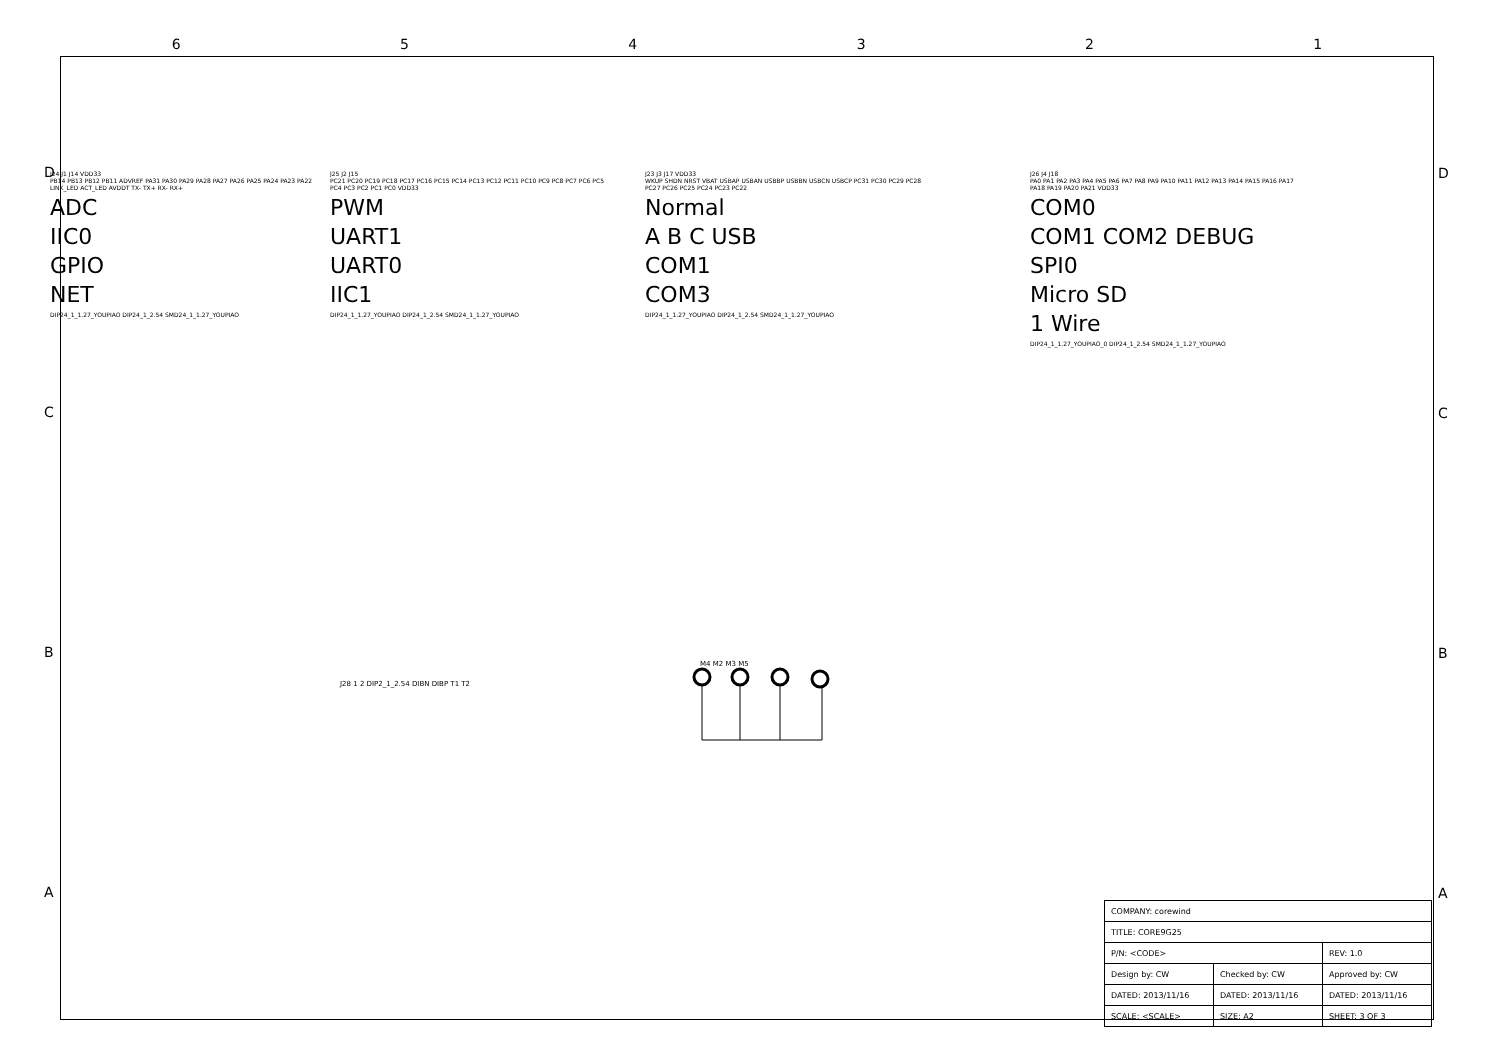6
5
4
3
2
1
D D
C C
B B
A A
J24 J1 J14 VDD33
PB14 PB13 PB12 PB11 ADVREF PA31 PA30 PA29 PA28 PA27 PA26 PA25 PA24 PA23 PA22 LINK_LED ACT_LED AVDDT TX- TX+ RX- RX+
ADC
IIC0
GPIO
NET
DIP24_1_1.27_YOUPIAO DIP24_1_2.54 SMD24_1_1.27_YOUPIAO
J25 J2 J15
PC21 PC20 PC19 PC18 PC17 PC16 PC15 PC14 PC13 PC12 PC11 PC10 PC9 PC8 PC7 PC6 PC5 PC4 PC3 PC2 PC1 PC0 VDD33
PWM
UART1
UART0
IIC1
DIP24_1_1.27_YOUPIAO DIP24_1_2.54 SMD24_1_1.27_YOUPIAO
J23 J3 J17 VDD33
WKUP SHDN NRST VBAT USBAP USBAN USBBP USBBN USBCN USBCP PC31 PC30 PC29 PC28 PC27 PC26 PC25 PC24 PC23 PC22
Normal
A B C USB
COM1
COM3
DIP24_1_1.27_YOUPIAO DIP24_1_2.54 SMD24_1_1.27_YOUPIAO
J26 J4 J18
PA0 PA1 PA2 PA3 PA4 PA5 PA6 PA7 PA8 PA9 PA10 PA11 PA12 PA13 PA14 PA15 PA16 PA17 PA18 PA19 PA20 PA21 VDD33
COM0
COM1 COM2 DEBUG
SPI0
Micro SD
1 Wire
DIP24_1_1.27_YOUPIAO_0 DIP24_1_2.54 SMD24_1_1.27_YOUPIAO
J28 1 2 DIP2_1_2.54 DIBN DIBP T1 T2
M4 M2 M3 M5
| COMPANY: corewind | | |
| TITLE: CORE9G25 | | |
| P/N: <CODE> | | REV: 1.0 |
| Design by: CW | Checked by: CW | Approved by: CW |
| DATED: 2013/11/16 | DATED: 2013/11/16 | DATED: 2013/11/16 |
| SCALE: <SCALE> | SIZE: A2 | SHEET: 3 OF 3 |